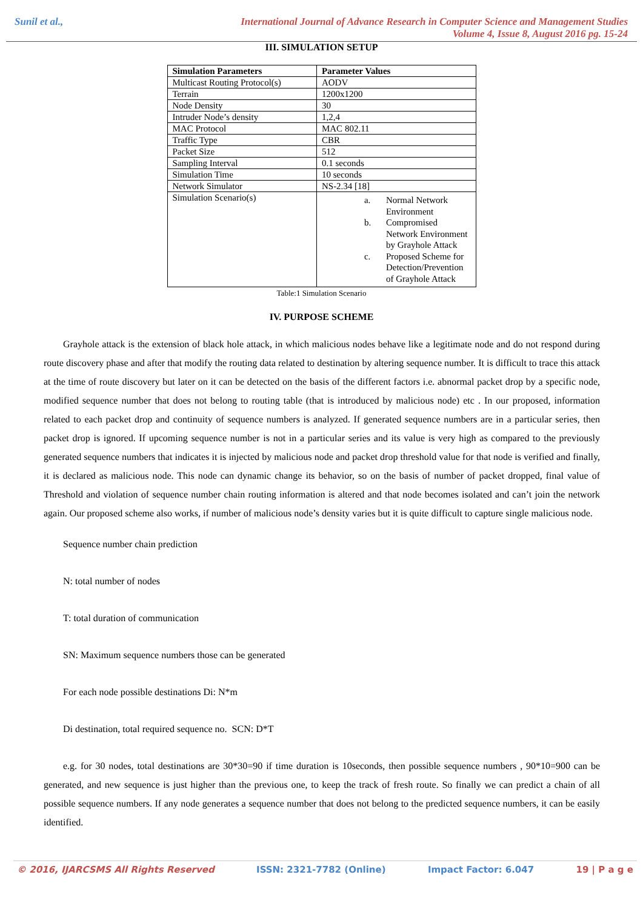Sunil et al.,
International Journal of Advance Research in Computer Science and Management Studies
Volume 4, Issue 8, August 2016 pg. 15-24
III. SIMULATION SETUP
| Simulation Parameters | Parameter Values |
| --- | --- |
| Multicast Routing Protocol(s) | AODV |
| Terrain | 1200x1200 |
| Node Density | 30 |
| Intruder Node’s density | 1,2,4 |
| MAC Protocol | MAC 802.11 |
| Traffic Type | CBR |
| Packet Size | 512 |
| Sampling Interval | 0.1 seconds |
| Simulation Time | 10 seconds |
| Network Simulator | NS-2.34 [18] |
| Simulation Scenario(s) | a. Normal Network Environment b. Compromised Network Environment by Grayhole Attack c. Proposed Scheme for Detection/Prevention of Grayhole Attack |
Table:1 Simulation Scenario
IV. PURPOSE SCHEME
Grayhole attack is the extension of black hole attack, in which malicious nodes behave like a legitimate node and do not respond during route discovery phase and after that modify the routing data related to destination by altering sequence number. It is difficult to trace this attack at the time of route discovery but later on it can be detected on the basis of the different factors i.e. abnormal packet drop by a specific node, modified sequence number that does not belong to routing table (that is introduced by malicious node) etc . In our proposed, information related to each packet drop and continuity of sequence numbers is analyzed. If generated sequence numbers are in a particular series, then packet drop is ignored. If upcoming sequence number is not in a particular series and its value is very high as compared to the previously generated sequence numbers that indicates it is injected by malicious node and packet drop threshold value for that node is verified and finally, it is declared as malicious node. This node can dynamic change its behavior, so on the basis of number of packet dropped, final value of Threshold and violation of sequence number chain routing information is altered and that node becomes isolated and can’t join the network again. Our proposed scheme also works, if number of malicious node’s density varies but it is quite difficult to capture single malicious node.
Sequence number chain prediction
N: total number of nodes
T: total duration of communication
SN: Maximum sequence numbers those can be generated
For each node possible destinations Di: N*m
Di destination, total required sequence no. SCN: D*T
e.g. for 30 nodes, total destinations are 30*30=90 if time duration is 10seconds, then possible sequence numbers , 90*10=900 can be generated, and new sequence is just higher than the previous one, to keep the track of fresh route. So finally we can predict a chain of all possible sequence numbers. If any node generates a sequence number that does not belong to the predicted sequence numbers, it can be easily identified.
© 2016, IJARCSMS All Rights Reserved ISSN: 2321-7782 (Online) Impact Factor: 6.047 19 | P a g e